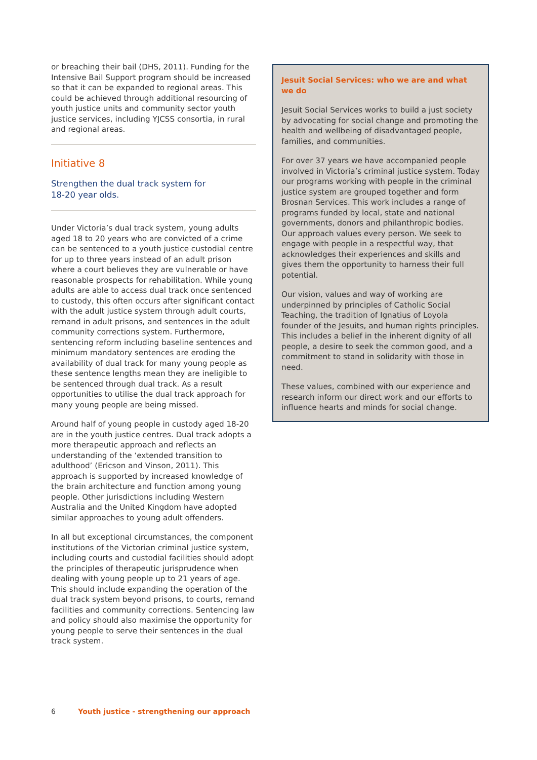or breaching their bail (DHS, 2011). Funding for the Intensive Bail Support program should be increased so that it can be expanded to regional areas. This could be achieved through additional resourcing of youth justice units and community sector youth justice services, including YJCSS consortia, in rural and regional areas.
Initiative 8
Strengthen the dual track system for
18-20 year olds.
Under Victoria’s dual track system, young adults aged 18 to 20 years who are convicted of a crime can be sentenced to a youth justice custodial centre for up to three years instead of an adult prison where a court believes they are vulnerable or have reasonable prospects for rehabilitation. While young adults are able to access dual track once sentenced to custody, this often occurs after significant contact with the adult justice system through adult courts, remand in adult prisons, and sentences in the adult community corrections system. Furthermore, sentencing reform including baseline sentences and minimum mandatory sentences are eroding the availability of dual track for many young people as these sentence lengths mean they are ineligible to be sentenced through dual track. As a result opportunities to utilise the dual track approach for many young people are being missed.
Around half of young people in custody aged 18-20 are in the youth justice centres. Dual track adopts a more therapeutic approach and reflects an understanding of the ‘extended transition to adulthood’ (Ericson and Vinson, 2011). This approach is supported by increased knowledge of the brain architecture and function among young people. Other jurisdictions including Western Australia and the United Kingdom have adopted similar approaches to young adult offenders.
In all but exceptional circumstances, the component institutions of the Victorian criminal justice system, including courts and custodial facilities should adopt the principles of therapeutic jurisprudence when dealing with young people up to 21 years of age. This should include expanding the operation of the dual track system beyond prisons, to courts, remand facilities and community corrections. Sentencing law and policy should also maximise the opportunity for young people to serve their sentences in the dual track system.
Jesuit Social Services: who we are and what we do
Jesuit Social Services works to build a just society by advocating for social change and promoting the health and wellbeing of disadvantaged people, families, and communities.
For over 37 years we have accompanied people involved in Victoria’s criminal justice system. Today our programs working with people in the criminal justice system are grouped together and form Brosnan Services. This work includes a range of programs funded by local, state and national governments, donors and philanthropic bodies. Our approach values every person. We seek to engage with people in a respectful way, that acknowledges their experiences and skills and gives them the opportunity to harness their full potential.
Our vision, values and way of working are underpinned by principles of Catholic Social Teaching, the tradition of Ignatius of Loyola founder of the Jesuits, and human rights principles. This includes a belief in the inherent dignity of all people, a desire to seek the common good, and a commitment to stand in solidarity with those in need.
These values, combined with our experience and research inform our direct work and our efforts to influence hearts and minds for social change.
6 Youth justice - strengthening our approach